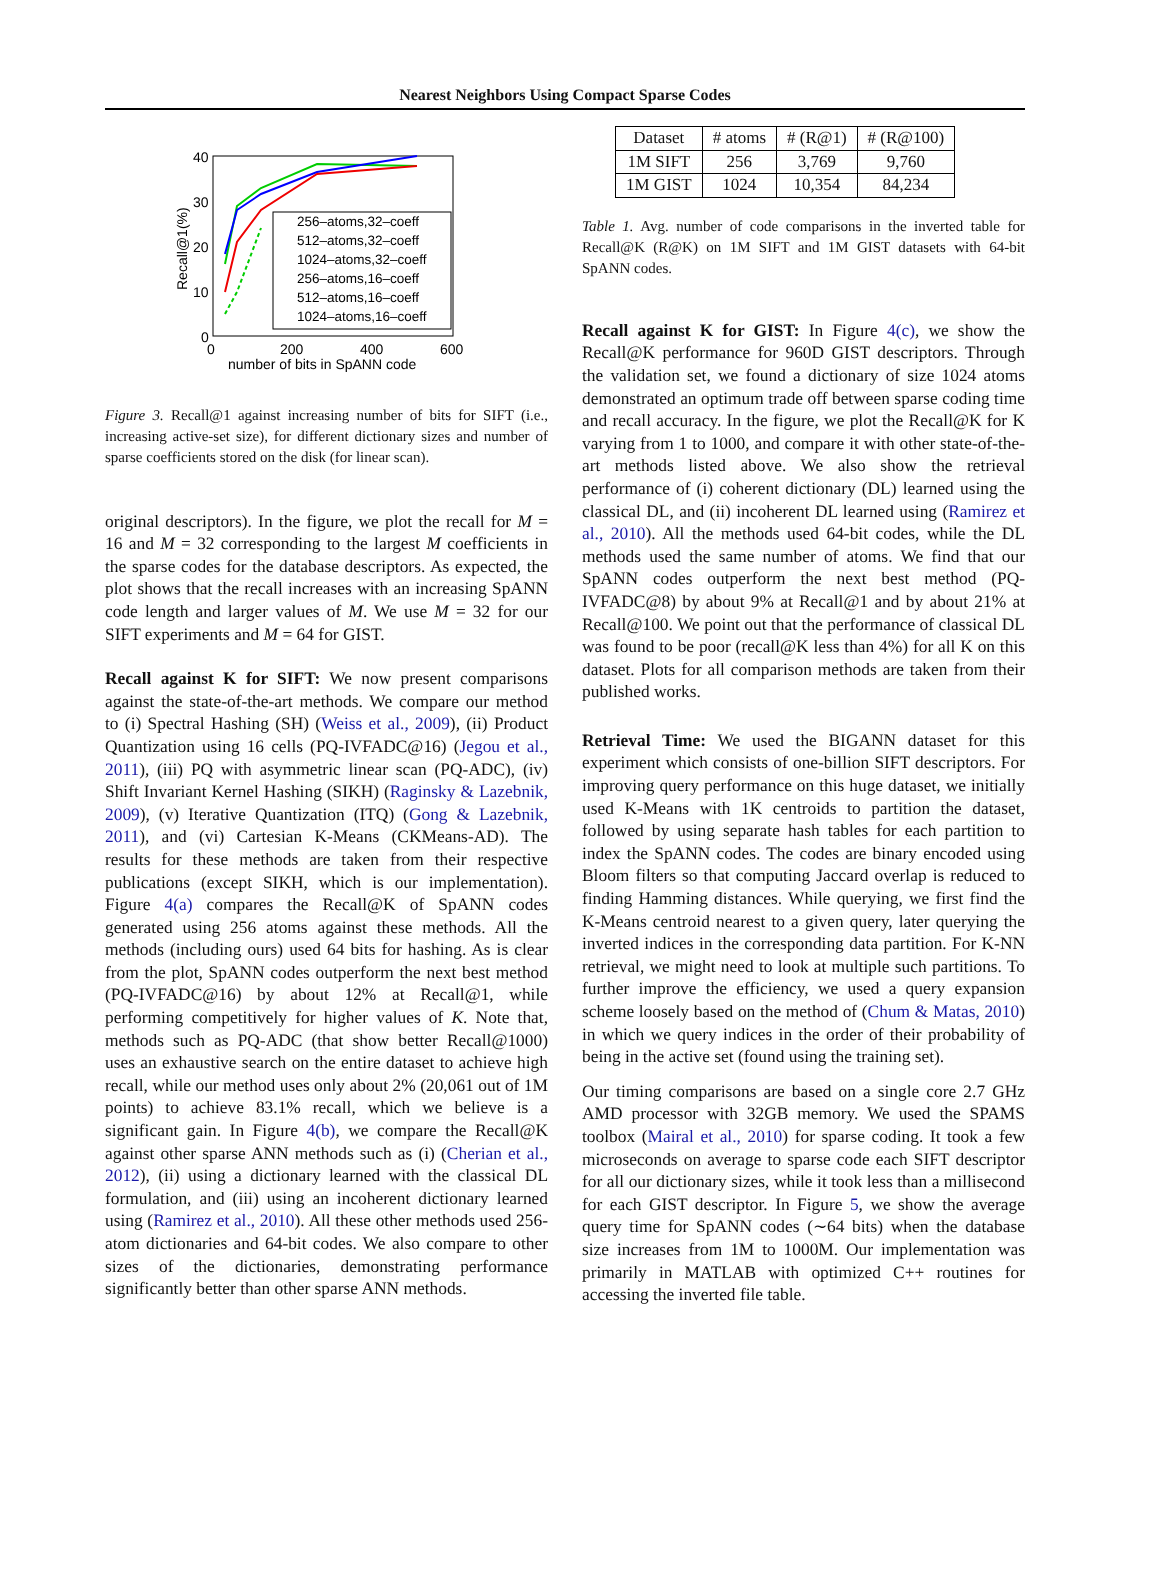Nearest Neighbors Using Compact Sparse Codes
40
30
20
10
0
0
200
400
600
number of bits in SpANN code
Recall@1(%)
256–atoms,32–coeff
512–atoms,32–coeff
1024–atoms,32–coeff
256–atoms,16–coeff
512–atoms,16–coeff
1024–atoms,16–coeff
Figure 3. Recall@1 against increasing number of bits for SIFT (i.e., increasing active-set size), for different dictionary sizes and number of sparse coefficients stored on the disk (for linear scan).
original descriptors). In the figure, we plot the recall for M = 16 and M = 32 corresponding to the largest M coefficients in the sparse codes for the database descriptors. As expected, the plot shows that the recall increases with an increasing SpANN code length and larger values of M. We use M = 32 for our SIFT experiments and M = 64 for GIST.
Recall against K for SIFT: We now present comparisons against the state-of-the-art methods. We compare our method to (i) Spectral Hashing (SH) (Weiss et al., 2009), (ii) Product Quantization using 16 cells (PQ-IVFADC@16) (Jegou et al., 2011), (iii) PQ with asymmetric linear scan (PQ-ADC), (iv) Shift Invariant Kernel Hashing (SIKH) (Raginsky & Lazebnik, 2009), (v) Iterative Quantization (ITQ) (Gong & Lazebnik, 2011), and (vi) Cartesian K-Means (CKMeans-AD). The results for these methods are taken from their respective publications (except SIKH, which is our implementation). Figure 4(a) compares the Recall@K of SpANN codes generated using 256 atoms against these methods. All the methods (including ours) used 64 bits for hashing. As is clear from the plot, SpANN codes outperform the next best method (PQ-IVFADC@16) by about 12% at Recall@1, while performing competitively for higher values of K. Note that, methods such as PQ-ADC (that show better Recall@1000) uses an exhaustive search on the entire dataset to achieve high recall, while our method uses only about 2% (20,061 out of 1M points) to achieve 83.1% recall, which we believe is a significant gain. In Figure 4(b), we compare the Recall@K against other sparse ANN methods such as (i) (Cherian et al., 2012), (ii) using a dictionary learned with the classical DL formulation, and (iii) using an incoherent dictionary learned using (Ramirez et al., 2010). All these other methods used 256-atom dictionaries and 64-bit codes. We also compare to other sizes of the dictionaries, demonstrating performance significantly better than other sparse ANN methods.
| Dataset | # atoms | # (R@1) | # (R@100) |
| --- | --- | --- | --- |
| 1M SIFT | 256 | 3,769 | 9,760 |
| 1M GIST | 1024 | 10,354 | 84,234 |
Table 1. Avg. number of code comparisons in the inverted table for Recall@K (R@K) on 1M SIFT and 1M GIST datasets with 64-bit SpANN codes.
Recall against K for GIST: In Figure 4(c), we show the Recall@K performance for 960D GIST descriptors. Through the validation set, we found a dictionary of size 1024 atoms demonstrated an optimum trade off between sparse coding time and recall accuracy. In the figure, we plot the Recall@K for K varying from 1 to 1000, and compare it with other state-of-the-art methods listed above. We also show the retrieval performance of (i) coherent dictionary (DL) learned using the classical DL, and (ii) incoherent DL learned using (Ramirez et al., 2010). All the methods used 64-bit codes, while the DL methods used the same number of atoms. We find that our SpANN codes outperform the next best method (PQ-IVFADC@8) by about 9% at Recall@1 and by about 21% at Recall@100. We point out that the performance of classical DL was found to be poor (recall@K less than 4%) for all K on this dataset. Plots for all comparison methods are taken from their published works.
Retrieval Time: We used the BIGANN dataset for this experiment which consists of one-billion SIFT descriptors. For improving query performance on this huge dataset, we initially used K-Means with 1K centroids to partition the dataset, followed by using separate hash tables for each partition to index the SpANN codes. The codes are binary encoded using Bloom filters so that computing Jaccard overlap is reduced to finding Hamming distances. While querying, we first find the K-Means centroid nearest to a given query, later querying the inverted indices in the corresponding data partition. For K-NN retrieval, we might need to look at multiple such partitions. To further improve the efficiency, we used a query expansion scheme loosely based on the method of (Chum & Matas, 2010) in which we query indices in the order of their probability of being in the active set (found using the training set).
Our timing comparisons are based on a single core 2.7 GHz AMD processor with 32GB memory. We used the SPAMS toolbox (Mairal et al., 2010) for sparse coding. It took a few microseconds on average to sparse code each SIFT descriptor for all our dictionary sizes, while it took less than a millisecond for each GIST descriptor. In Figure 5, we show the average query time for SpANN codes (∼64 bits) when the database size increases from 1M to 1000M. Our implementation was primarily in MATLAB with optimized C++ routines for accessing the inverted file table.